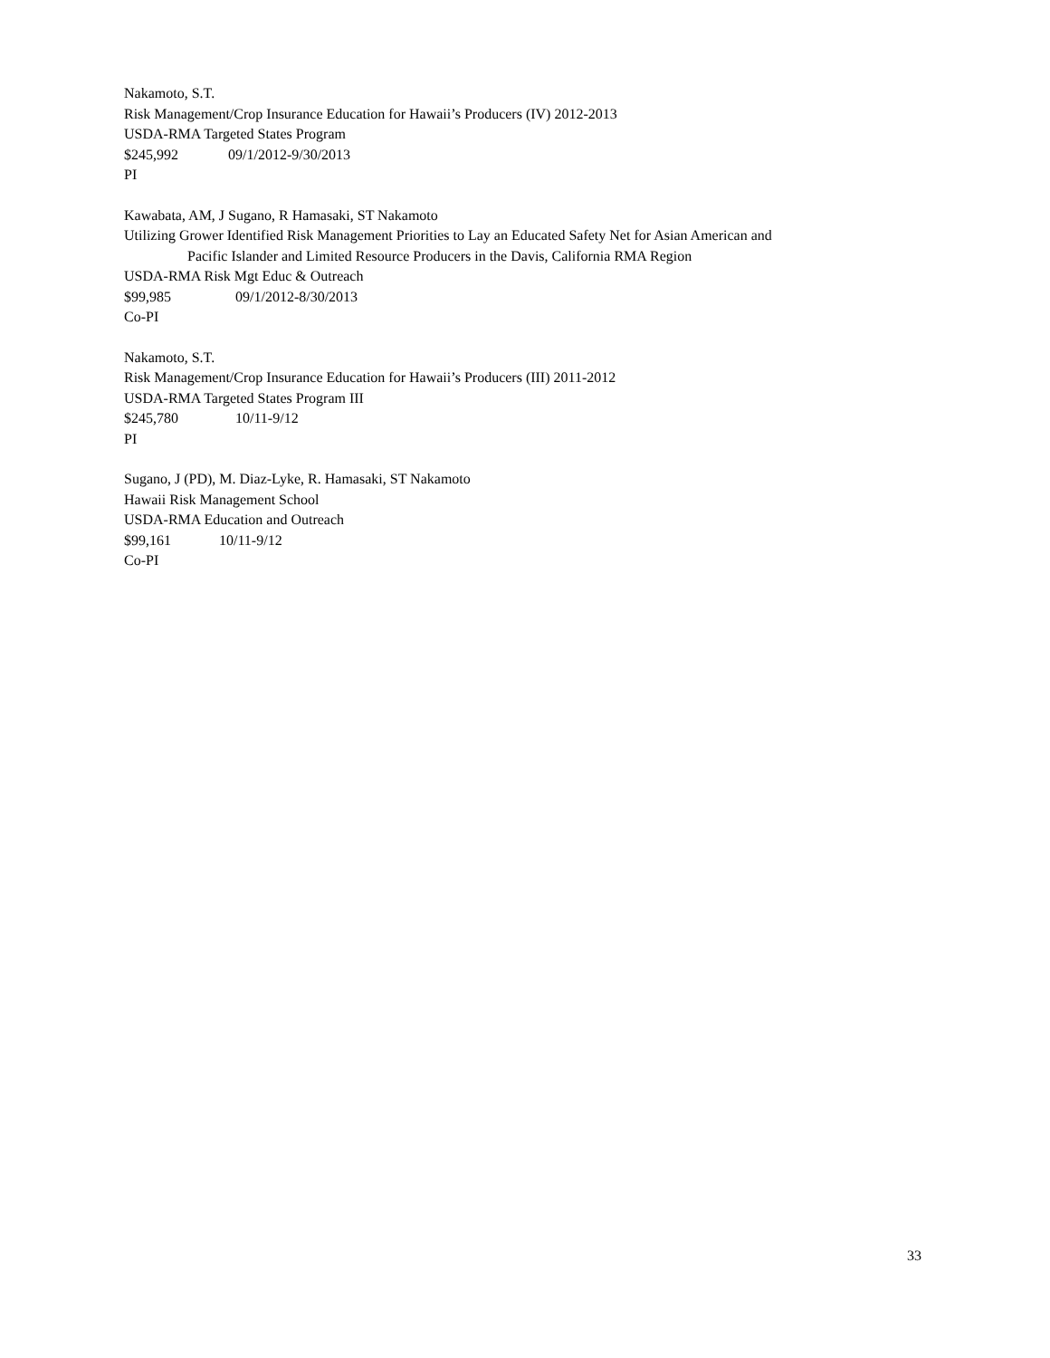Nakamoto, S.T.
Risk Management/Crop Insurance Education for Hawaii’s Producers (IV) 2012-2013
USDA-RMA Targeted States Program
$245,992 09/1/2012-9/30/2013
PI
Kawabata, AM, J Sugano, R Hamasaki, ST Nakamoto
Utilizing Grower Identified Risk Management Priorities to Lay an Educated Safety Net for Asian American and
Pacific Islander and Limited Resource Producers in the Davis, California RMA Region
USDA-RMA Risk Mgt Educ & Outreach
$99,985 09/1/2012-8/30/2013
Co-PI
Nakamoto, S.T.
Risk Management/Crop Insurance Education for Hawaii’s Producers (III) 2011-2012
USDA-RMA Targeted States Program III
$245,780 10/11-9/12
PI
Sugano, J (PD), M. Diaz-Lyke, R. Hamasaki, ST Nakamoto
Hawaii Risk Management School
USDA-RMA Education and Outreach
$99,161 10/11-9/12
Co-PI
33